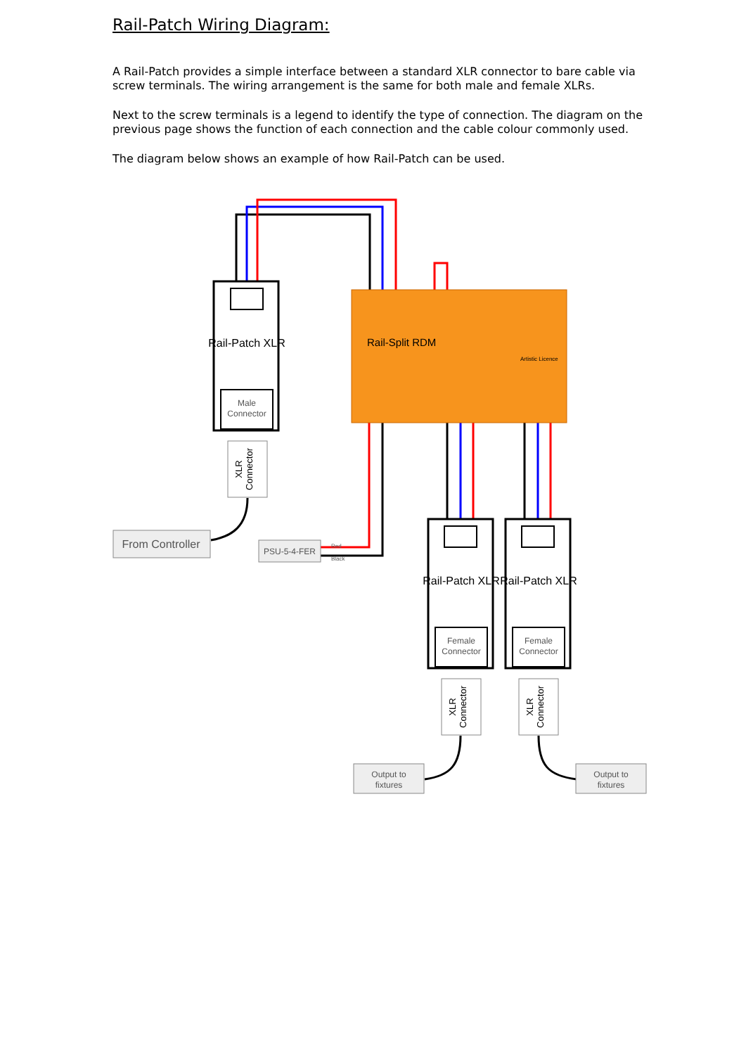Rail-Patch Wiring Diagram:
A Rail-Patch provides a simple interface between a standard XLR connector to bare cable via screw terminals. The wiring arrangement is the same for both male and female XLRs.
Next to the screw terminals is a legend to identify the type of connection. The diagram on the previous page shows the function of each connection and the cable colour commonly used.
The diagram below shows an example of how Rail-Patch can be used.
Rail-Split RDM
Artistic Licence
Rail-Patch XLR
Rail-Patch XLR
Rail-Patch XLR
Male
Connector
Female
Connector
Female
Connector
From Controller
PSU-5-4-FER
Output to
fixtures
Output to
fixtures
Red
Black
XLR
Connector
XLR
Connector
XLR
Connector